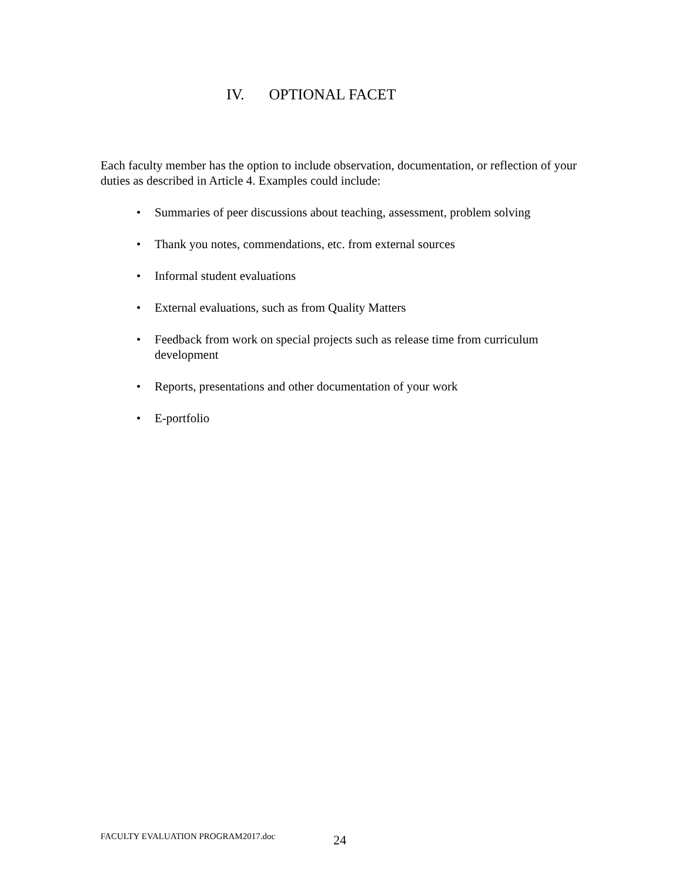IV. OPTIONAL FACET
Each faculty member has the option to include observation, documentation, or reflection of your duties as described in Article 4. Examples could include:
• Summaries of peer discussions about teaching, assessment, problem solving
• Thank you notes, commendations, etc. from external sources
• Informal student evaluations
• External evaluations, such as from Quality Matters
• Feedback from work on special projects such as release time from curriculum development
• Reports, presentations and other documentation of your work
• E-portfolio
FACULTY EVALUATION PROGRAM2017.doc
24